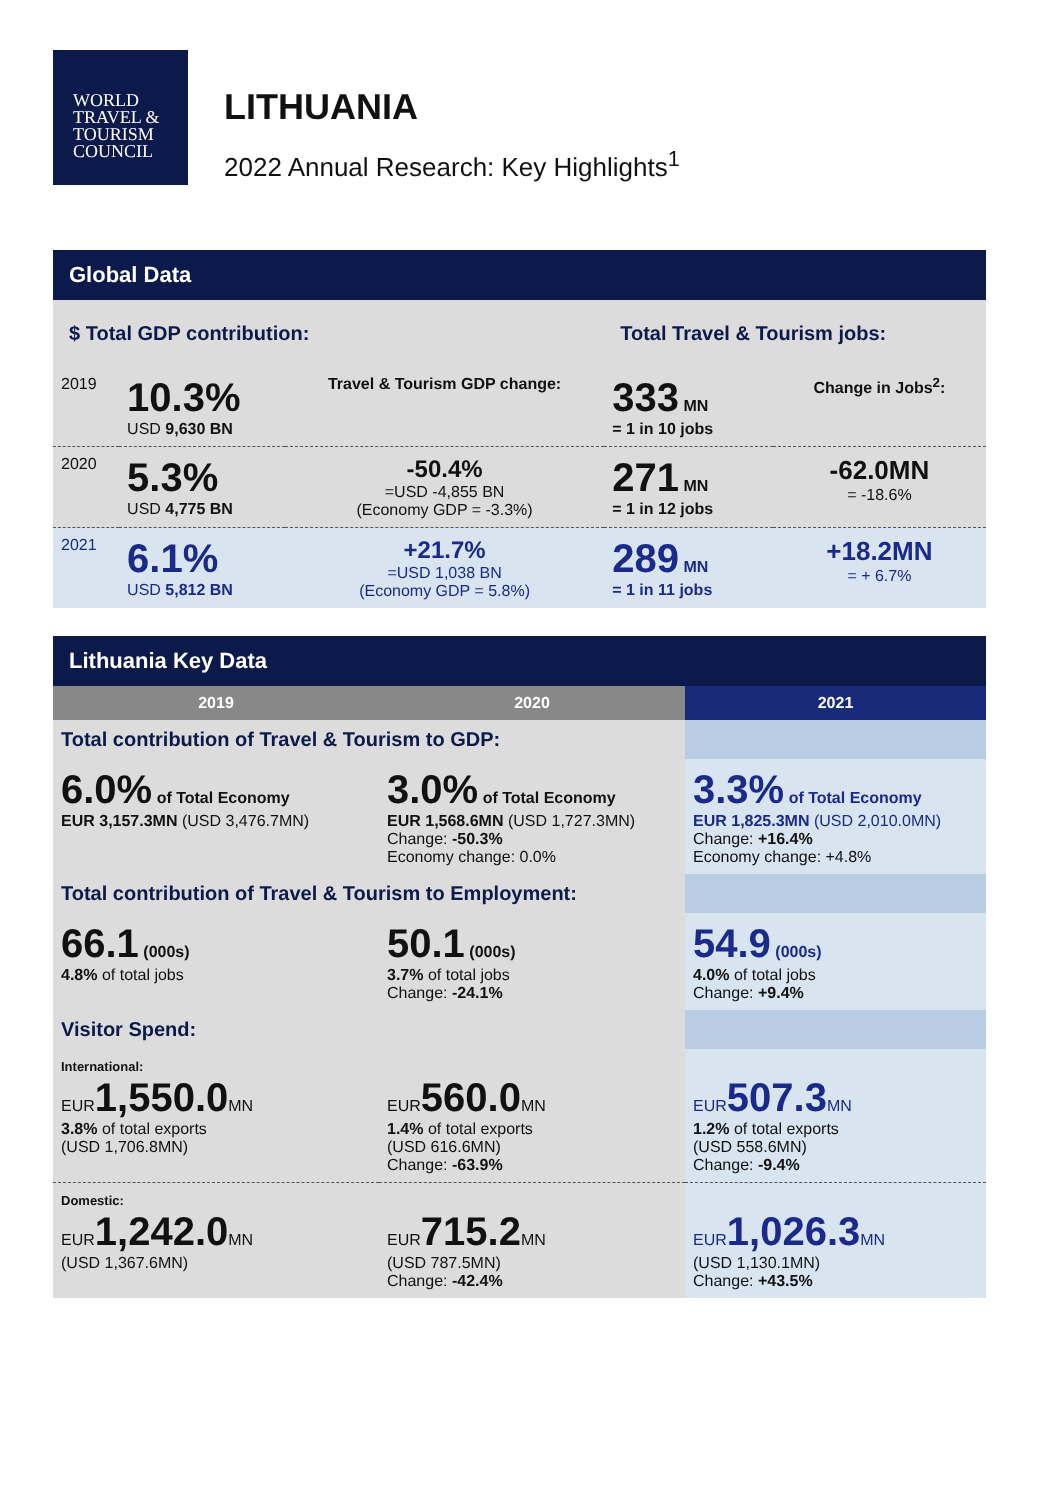WORLD
TRAVEL &
TOURISM
COUNCIL
LITHUANIA
2022 Annual Research: Key Highlights<sup>1</sup>
Global Data
| $ Total GDP contribution: | | | Total Travel & Tourism jobs: | |
| 2019 | 10.3% USD 9,630 BN | Travel & Tourism GDP change: | 333 MN = 1 in 10 jobs | Change in Jobs<sup>2</sup>: |
| 2020 | 5.3% USD 4,775 BN | -50.4% =USD -4,855 BN (Economy GDP = -3.3%) | 271 MN = 1 in 12 jobs | -62.0MN = -18.6% |
| 2021 | 6.1% USD 5,812 BN | +21.7% =USD 1,038 BN (Economy GDP = 5.8%) | 289 MN = 1 in 11 jobs | +18.2MN = + 6.7% |
Lithuania Key Data
| 2019 | 2020 | 2021 |
| --- | --- | --- |
| Total contribution of Travel & Tourism to GDP: | | |
| 6.0% of Total Economy EUR 3,157.3MN (USD 3,476.7MN) | 3.0% of Total Economy EUR 1,568.6MN (USD 1,727.3MN) Change: -50.3% Economy change: 0.0% | 3.3% of Total Economy EUR 1,825.3MN (USD 2,010.0MN) Change: +16.4% Economy change: +4.8% |
| Total contribution of Travel & Tourism to Employment: | | |
| 66.1 (000s) 4.8% of total jobs | 50.1 (000s) 3.7% of total jobs Change: -24.1% | 54.9 (000s) 4.0% of total jobs Change: +9.4% |
| Visitor Spend: | | |
| International: EUR 1,550.0 MN 3.8% of total exports (USD 1,706.8MN) | EUR 560.0 MN 1.4% of total exports (USD 616.6MN) Change: -63.9% | EUR 507.3 MN 1.2% of total exports (USD 558.6MN) Change: -9.4% |
| Domestic: EUR 1,242.0 MN (USD 1,367.6MN) | EUR 715.2 MN (USD 787.5MN) Change: -42.4% | EUR 1,026.3 MN (USD 1,130.1MN) Change: +43.5% |